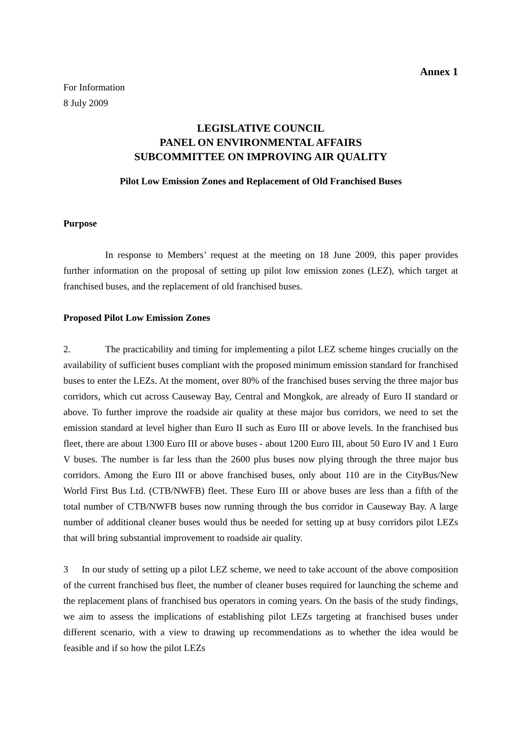Annex 1
For Information
8 July 2009
LEGISLATIVE COUNCIL
PANEL ON ENVIRONMENTAL AFFAIRS
SUBCOMMITTEE ON IMPROVING AIR QUALITY
Pilot Low Emission Zones and Replacement of Old Franchised Buses
Purpose
In response to Members’ request at the meeting on 18 June 2009, this paper provides further information on the proposal of setting up pilot low emission zones (LEZ), which target at franchised buses, and the replacement of old franchised buses.
Proposed Pilot Low Emission Zones
2. The practicability and timing for implementing a pilot LEZ scheme hinges crucially on the availability of sufficient buses compliant with the proposed minimum emission standard for franchised buses to enter the LEZs. At the moment, over 80% of the franchised buses serving the three major bus corridors, which cut across Causeway Bay, Central and Mongkok, are already of Euro II standard or above. To further improve the roadside air quality at these major bus corridors, we need to set the emission standard at level higher than Euro II such as Euro III or above levels. In the franchised bus fleet, there are about 1300 Euro III or above buses - about 1200 Euro III, about 50 Euro IV and 1 Euro V buses. The number is far less than the 2600 plus buses now plying through the three major bus corridors. Among the Euro III or above franchised buses, only about 110 are in the CityBus/New World First Bus Ltd. (CTB/NWFB) fleet. These Euro III or above buses are less than a fifth of the total number of CTB/NWFB buses now running through the bus corridor in Causeway Bay. A large number of additional cleaner buses would thus be needed for setting up at busy corridors pilot LEZs that will bring substantial improvement to roadside air quality.
3 In our study of setting up a pilot LEZ scheme, we need to take account of the above composition of the current franchised bus fleet, the number of cleaner buses required for launching the scheme and the replacement plans of franchised bus operators in coming years. On the basis of the study findings, we aim to assess the implications of establishing pilot LEZs targeting at franchised buses under different scenario, with a view to drawing up recommendations as to whether the idea would be feasible and if so how the pilot LEZs